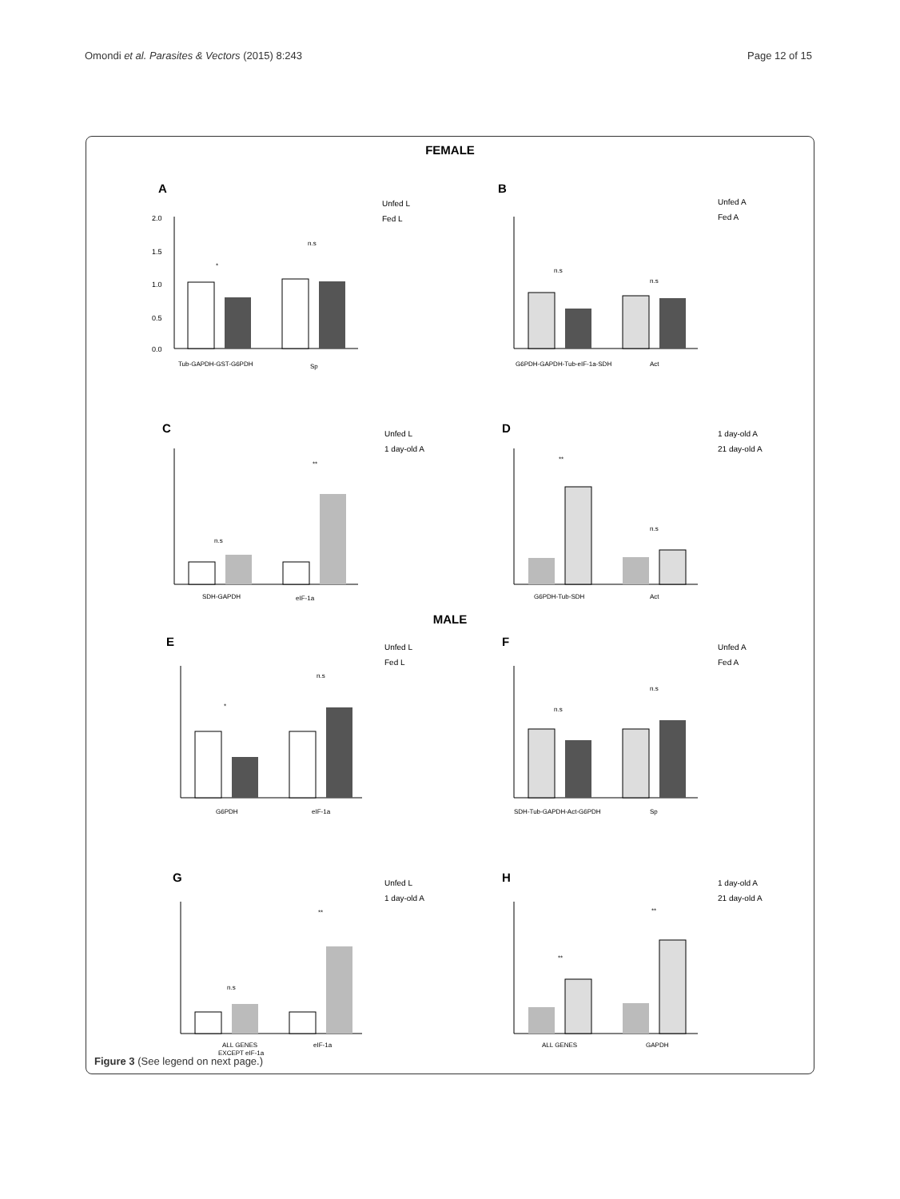Omondi et al. Parasites & Vectors (2015) 8:243 Page 12 of 15
FEMALE
A
Unfed L
Fed L
2.0
1.5
1.0
0.5
0.0
*
n.s
Tub-GAPDH-GST-G6PDH
Sp
B
Unfed A
Fed A
n.s
n.s
G6PDH-GAPDH-Tub-eIF-1a-SDH
Act
C
Unfed L
1 day-old A
n.s
**
SDH-GAPDH
eIF-1a
D
1 day-old A
21 day-old A
**
n.s
G6PDH-Tub-SDH
Act
MALE
E
Unfed L
Fed L
*
n.s
G6PDH
eIF-1a
F
Unfed A
Fed A
n.s
n.s
SDH-Tub-GAPDH-Act-G6PDH
Sp
G
Unfed L
1 day-old A
n.s
**
ALL GENES
EXCEPT eIF-1a
eIF-1a
H
1 day-old A
21 day-old A
**
**
ALL GENES
GAPDH
Figure 3 (See legend on next page.)